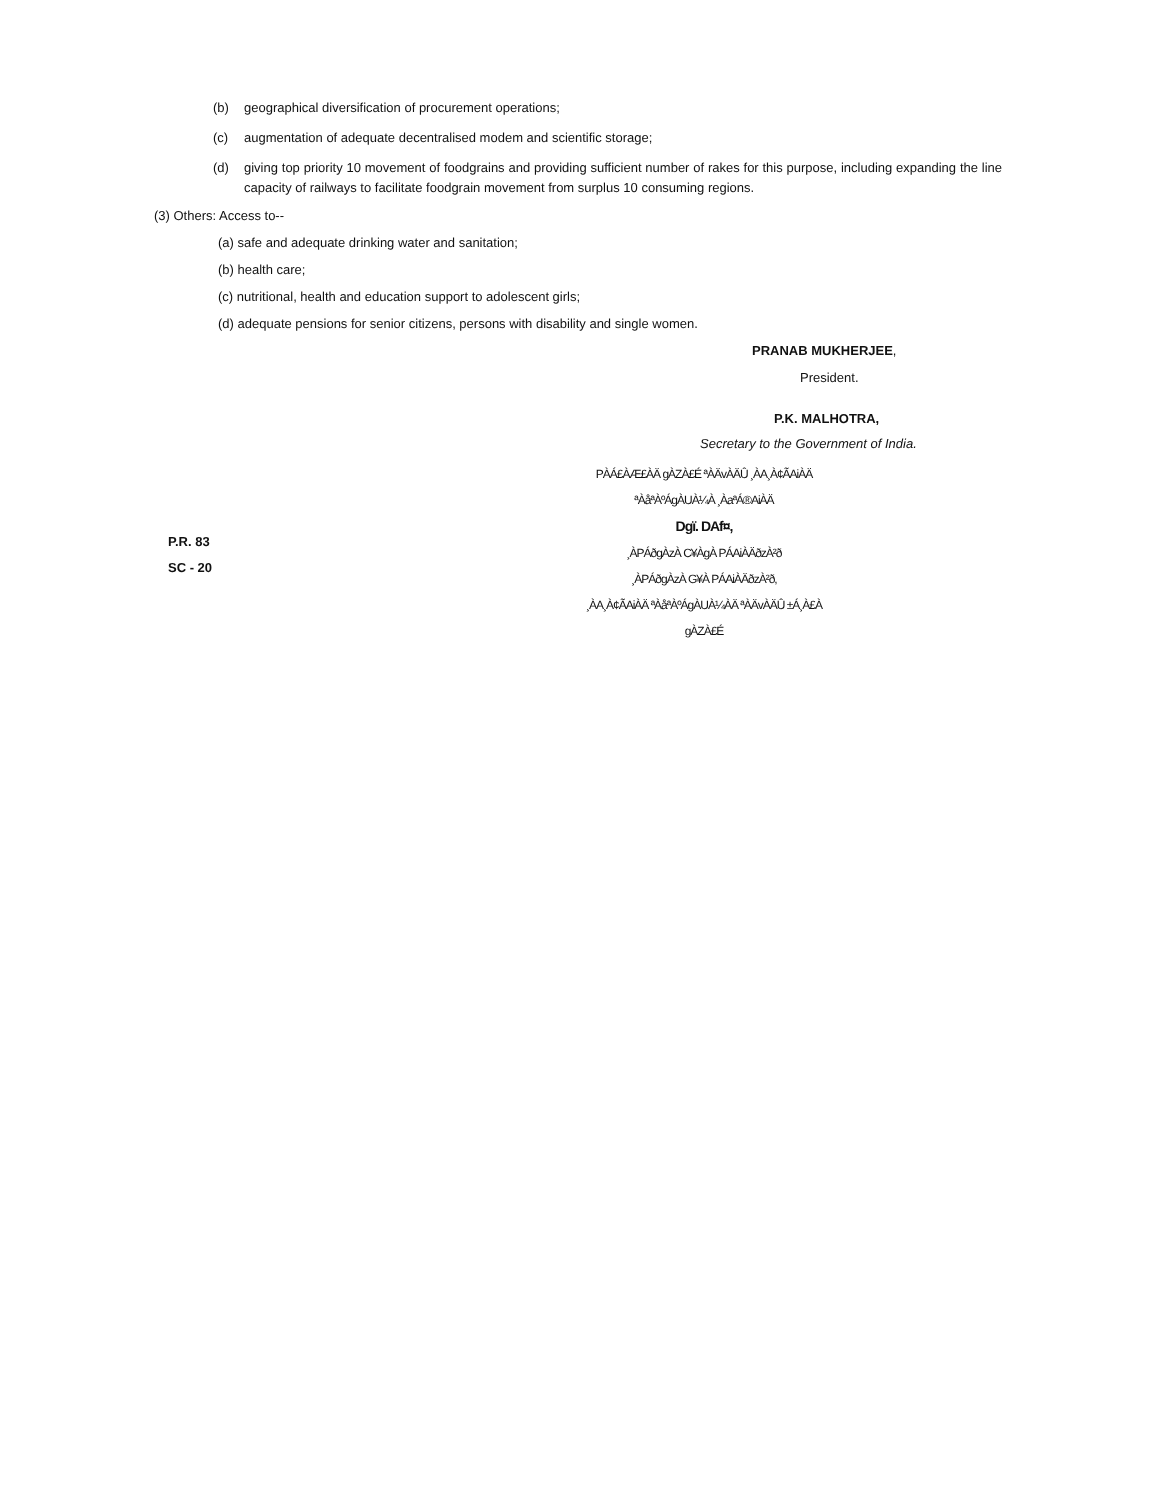(b) geographical diversification of procurement operations;
(c) augmentation of adequate decentralised modem and scientific storage;
(d) giving top priority 10 movement of foodgrains and providing sufficient number of rakes for this purpose, including expanding the line capacity of railways to facilitate foodgrain movement from surplus 10 consuming regions.
(3) Others: Access to--
(a) safe and adequate drinking water and sanitation;
(b) health care;
(c) nutritional, health and education support to adolescent girls;
(d) adequate pensions for senior citizens, persons with disability and single women.
PRANAB MUKHERJEE,
President.
P.K. MALHOTRA,
Secretary to the Government of India.
P.R. 83
SC - 20
PÀÁ£ÀÆ£ÀÄ gÀZÀ£É ªÀÄvÀÄÛ ¸ÀA¸À¢ÃAiÀÄ ªÀåªÀºÁgÀUÀ¼À ¸ÀaªÁ®AiÀÄ
Dgï. DAf¤,
¸ÀPÁðgÀzÀ C¥ÀgÀ PÁAiÀÄðzÀ²ð
¸ÀPÁðgÀzÀ G¥À PÁAiÀÄðzÀ²ð,
¸ÀA¸À¢ÃAiÀÄ ªÀåªÀºÁgÀUÀ¼ÀÄ ªÀÄvÀÄÛ ±Á¸À£À gÀZÀ£É